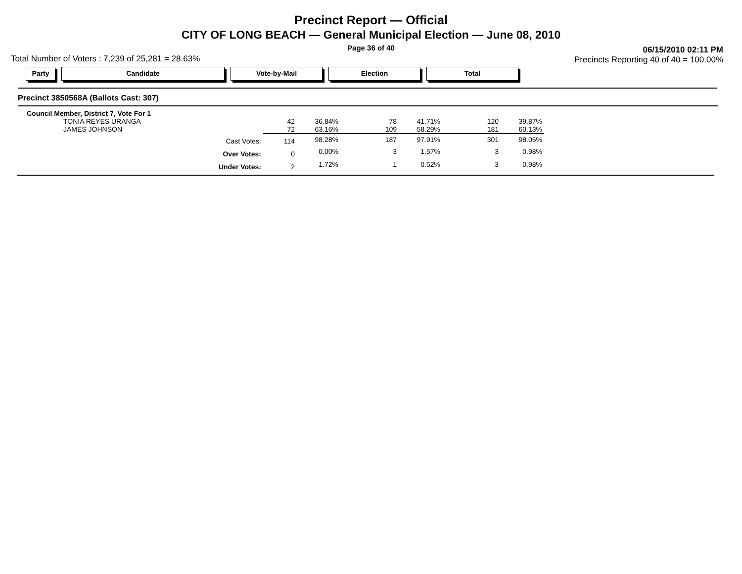Precinct Report — Official
CITY OF LONG BEACH — General Municipal Election — June 08, 2010
Page 36 of 40
Total Number of Voters : 7,239 of 25,281 = 28.63%
06/15/2010 02:11 PM
Precincts Reporting 40 of 40 = 100.00%
Party Candidate Vote-by-Mail Election Total
Precinct 3850568A (Ballots Cast: 307)
| Council Member, District 7, Vote For 1 | | | | | | |
| TONIA REYES URANGA | 42 | 36.84% | 78 | 41.71% | 120 | 39.87% |
| JAMES JOHNSON | 72 | 63.16% | 109 | 58.29% | 181 | 60.13% |
| Cast Votes: | 114 | 98.28% | 187 | 97.91% | 301 | 98.05% |
| Over Votes: | 0 | 0.00% | 3 | 1.57% | 3 | 0.98% |
| Under Votes: | 2 | 1.72% | 1 | 0.52% | 3 | 0.98% |